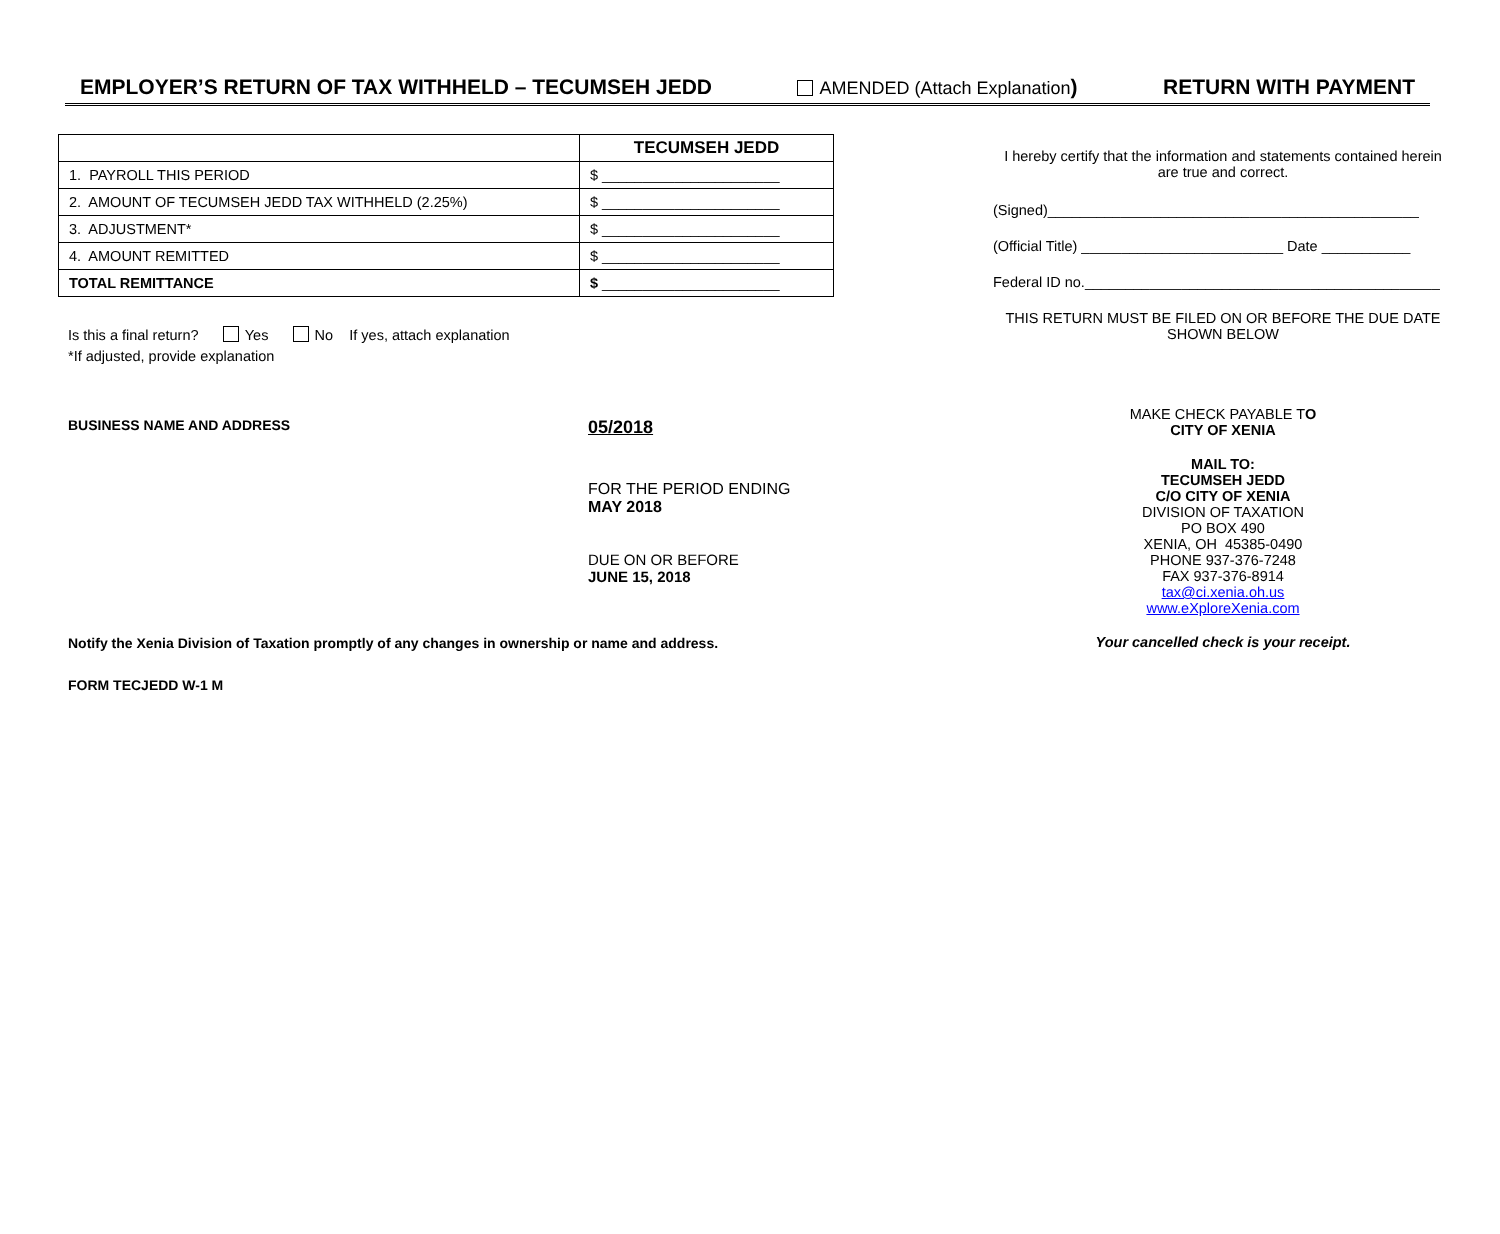EMPLOYER’S RETURN OF TAX WITHHELD – TECUMSEH JEDD AMENDED (Attach Explanation) RETURN WITH PAYMENT
| | TECUMSEH JEDD |
| --- | --- |
| 1. PAYROLL THIS PERIOD | $ ______________________ |
| 2. AMOUNT OF TECUMSEH JEDD TAX WITHHELD (2.25%) | $ ______________________ |
| 3. ADJUSTMENT* | $ ______________________ |
| 4. AMOUNT REMITTED | $ ______________________ |
| TOTAL REMITTANCE | $ ______________________ |
Is this a final return? Yes No If yes, attach explanation
*If adjusted, provide explanation
BUSINESS NAME AND ADDRESS
05/2018
FOR THE PERIOD ENDING
MAY 2018
DUE ON OR BEFORE
JUNE 15, 2018
Notify the Xenia Division of Taxation promptly of any changes in ownership or name and address.
FORM TECJEDD W-1 M
I hereby certify that the information and statements contained herein are true and correct.
(Signed)______________________________________________
(Official Title) _________________________ Date ___________
Federal ID no.____________________________________________
THIS RETURN MUST BE FILED ON OR BEFORE THE DUE DATE SHOWN BELOW
MAKE CHECK PAYABLE TO
CITY OF XENIA
MAIL TO:
TECUMSEH JEDD
C/O CITY OF XENIA
DIVISION OF TAXATION
PO BOX 490
XENIA, OH 45385-0490
PHONE 937-376-7248
FAX 937-376-8914
tax@ci.xenia.oh.us
www.eXploreXenia.com
Your cancelled check is your receipt.